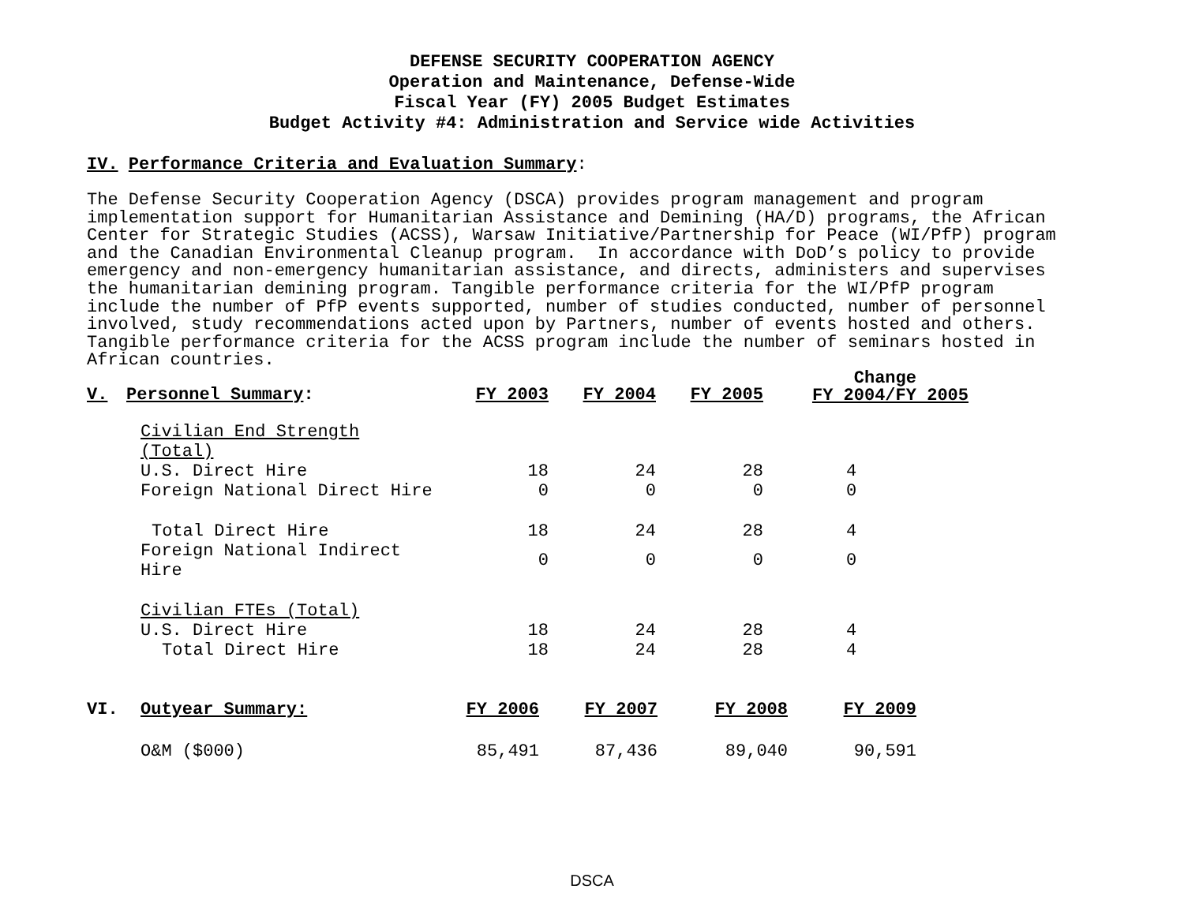DEFENSE SECURITY COOPERATION AGENCY
Operation and Maintenance, Defense-Wide
Fiscal Year (FY) 2005 Budget Estimates
Budget Activity #4: Administration and Service wide Activities
IV. Performance Criteria and Evaluation Summary:
The Defense Security Cooperation Agency (DSCA) provides program management and program implementation support for Humanitarian Assistance and Demining (HA/D) programs, the African Center for Strategic Studies (ACSS), Warsaw Initiative/Partnership for Peace (WI/PfP) program and the Canadian Environmental Cleanup program. In accordance with DoD’s policy to provide emergency and non-emergency humanitarian assistance, and directs, administers and supervises the humanitarian demining program. Tangible performance criteria for the WI/PfP program include the number of PfP events supported, number of studies conducted, number of personnel involved, study recommendations acted upon by Partners, number of events hosted and others. Tangible performance criteria for the ACSS program include the number of seminars hosted in African countries.
| V. | Personnel Summary : | FY 2003 | FY 2004 | FY 2005 | Change FY 2004/FY 2005 |
| --- | --- | --- | --- | --- | --- |
| | Civilian End Strength (Total) | | | | |
| | U.S. Direct Hire | 18 | 24 | 28 | 4 |
| | Foreign National Direct Hire | 0 | 0 | 0 | 0 |
| | Total Direct Hire | 18 | 24 | 28 | 4 |
| | Foreign National Indirect Hire | 0 | 0 | 0 | 0 |
| | Civilian FTEs (Total) | | | | |
| | U.S. Direct Hire | 18 | 24 | 28 | 4 |
| | Total Direct Hire | 18 | 24 | 28 | 4 |
| VI. | Outyear Summary: | FY 2006 | FY 2007 | FY 2008 | FY 2009 |
| --- | --- | --- | --- | --- | --- |
| | O&M ($000) | 85,491 | 87,436 | 89,040 | 90,591 |
DSCA